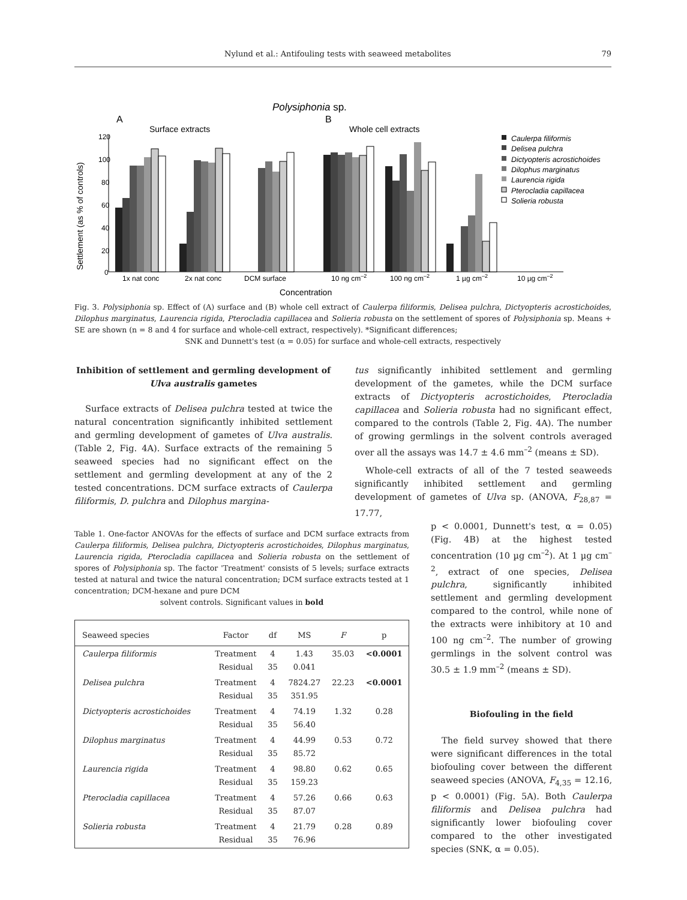Nylund et al.: Antifouling tests with seaweed metabolites 79
Polysiphonia sp.
A
B
Surface extracts
Whole cell extracts
Settlement (as % of controls)
120
100
80
60
40
20
0
1x nat conc
2x nat conc
DCM surface
10 ng cm–2
100 ng cm–2
1 µg cm–2
10 µg cm–2
Concentration
Caulerpa filiformis
Delisea pulchra
Dictyopteris acrostichoides
Dilophus marginatus
Laurencia rigida
Pterocladia capillacea
Solieria robusta
Fig. 3. Polysiphonia sp. Effect of (A) surface and (B) whole cell extract of Caulerpa filiformis, Delisea pulchra, Dictyopteris acrostichoides, Dilophus marginatus, Laurencia rigida, Pterocladia capillacea and Solieria robusta on the settlement of spores of Polysiphonia sp. Means + SE are shown (n = 8 and 4 for surface and whole-cell extract, respectively). *Significant differences;
SNK and Dunnett's test (α = 0.05) for surface and whole-cell extracts, respectively
Inhibition of settlement and germling development of Ulva australis gametes
Surface extracts of Delisea pulchra tested at twice the natural concentration significantly inhibited settlement and germling development of gametes of Ulva australis. (Table 2, Fig. 4A). Surface extracts of the remaining 5 seaweed species had no significant effect on the settlement and germling development at any of the 2 tested concentrations. DCM surface extracts of Caulerpa filiformis, D. pulchra and Dilophus margina-
Table 1. One-factor ANOVAs for the effects of surface and DCM surface extracts from Caulerpa filiformis, Delisea pulchra, Dictyopteris acrostichoides, Dilophus marginatus, Laurencia rigida, Pterocladia capillacea and Solieria robusta on the settlement of spores of Polysiphonia sp. The factor 'Treatment' consists of 5 levels; surface extracts tested at natural and twice the natural concentration; DCM surface extracts tested at 1 concentration; DCM-hexane and pure DCM
solvent controls. Significant values in bold
| Seaweed species | Factor | df | MS | F | p |
| --- | --- | --- | --- | --- | --- |
| Caulerpa filiformis | Treatment Residual | 4 35 | 1.43 0.041 | 35.03 | <0.0001 |
| Delisea pulchra | Treatment Residual | 4 35 | 7824.27 351.95 | 22.23 | <0.0001 |
| Dictyopteris acrostichoides | Treatment Residual | 4 35 | 74.19 56.40 | 1.32 | 0.28 |
| Dilophus marginatus | Treatment Residual | 4 35 | 44.99 85.72 | 0.53 | 0.72 |
| Laurencia rigida | Treatment Residual | 4 35 | 98.80 159.23 | 0.62 | 0.65 |
| Pterocladia capillacea | Treatment Residual | 4 35 | 57.26 87.07 | 0.66 | 0.63 |
| Solieria robusta | Treatment Residual | 4 35 | 21.79 76.96 | 0.28 | 0.89 |
tus significantly inhibited settlement and germling development of the gametes, while the DCM surface extracts of Dictyopteris acrostichoides, Pterocladia capillacea and Solieria robusta had no significant effect, compared to the controls (Table 2, Fig. 4A). The number of growing germlings in the solvent controls averaged over all the assays was 14.7 ± 4.6 mm<sup>–2</sup> (means ± SD).
Whole-cell extracts of all of the 7 tested seaweeds significantly inhibited settlement and germling development of gametes of Ulva sp. (ANOVA, F<sub>28,87</sub> = 17.77,
p < 0.0001, Dunnett's test, α = 0.05) (Fig. 4B) at the highest tested concentration (10 µg cm<sup>–2</sup>). At 1 µg cm<sup>–2</sup>, extract of one species, Delisea pulchra, significantly inhibited settlement and germling development compared to the control, while none of the extracts were inhibitory at 10 and 100 ng cm<sup>–2</sup>. The number of growing germlings in the solvent control was 30.5 ± 1.9 mm<sup>–2</sup> (means ± SD).
Biofouling in the field
The field survey showed that there were significant differences in the total biofouling cover between the different seaweed species (ANOVA, F<sub>4,35</sub> = 12.16, p < 0.0001) (Fig. 5A). Both Caulerpa filiformis and Delisea pulchra had significantly lower biofouling cover compared to the other investigated species (SNK, α = 0.05).